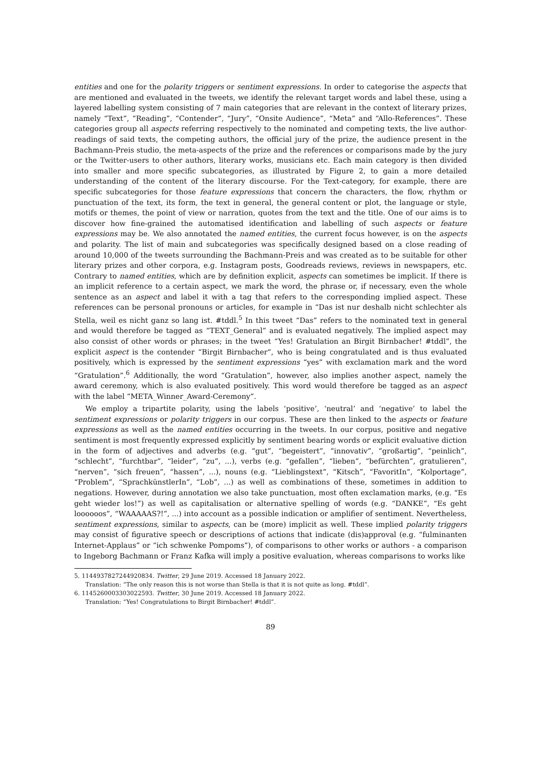entities and one for the polarity triggers or sentiment expressions. In order to categorise the aspects that are mentioned and evaluated in the tweets, we identify the relevant target words and label these, using a layered labelling system consisting of 7 main categories that are relevant in the context of literary prizes, namely “Text”, “Reading”, “Contender”, “Jury”, “Onsite Audience”, “Meta” and “Allo-References”. These categories group all aspects referring respectively to the nominated and competing texts, the live author-readings of said texts, the competing authors, the official jury of the prize, the audience present in the Bachmann-Preis studio, the meta-aspects of the prize and the references or comparisons made by the jury or the Twitter-users to other authors, literary works, musicians etc. Each main category is then divided into smaller and more specific subcategories, as illustrated by Figure 2, to gain a more detailed understanding of the content of the literary discourse. For the Text-category, for example, there are specific subcategories for those feature expressions that concern the characters, the flow, rhythm or punctuation of the text, its form, the text in general, the general content or plot, the language or style, motifs or themes, the point of view or narration, quotes from the text and the title. One of our aims is to discover how fine-grained the automatised identification and labelling of such aspects or feature expressions may be. We also annotated the named entities, the current focus however, is on the aspects and polarity. The list of main and subcategories was specifically designed based on a close reading of around 10,000 of the tweets surrounding the Bachmann-Preis and was created as to be suitable for other literary prizes and other corpora, e.g. Instagram posts, Goodreads reviews, reviews in newspapers, etc. Contrary to named entities, which are by definition explicit, aspects can sometimes be implicit. If there is an implicit reference to a certain aspect, we mark the word, the phrase or, if necessary, even the whole sentence as an aspect and label it with a tag that refers to the corresponding implied aspect. These references can be personal pronouns or articles, for example in “Das ist nur deshalb nicht schlechter als Stella, weil es nicht ganz so lang ist. #tddl.<sup>5</sup> In this tweet “Das” refers to the nominated text in general and would therefore be tagged as “TEXT_General” and is evaluated negatively. The implied aspect may also consist of other words or phrases; in the tweet “Yes! Gratulation an Birgit Birnbacher! #tddl”, the explicit aspect is the contender “Birgit Birnbacher”, who is being congratulated and is thus evaluated positively, which is expressed by the sentiment expressions “yes” with exclamation mark and the word “Gratulation”.<sup>6</sup> Additionally, the word “Gratulation”, however, also implies another aspect, namely the award ceremony, which is also evaluated positively. This word would therefore be tagged as an aspect with the label “META_Winner_Award-Ceremony”.
We employ a tripartite polarity, using the labels ‘positive’, ‘neutral’ and ‘negative’ to label the sentiment expressions or polarity triggers in our corpus. These are then linked to the aspects or feature expressions as well as the named entities occurring in the tweets. In our corpus, positive and negative sentiment is most frequently expressed explicitly by sentiment bearing words or explicit evaluative diction in the form of adjectives and adverbs (e.g. “gut”, “begeistert”, “innovativ”, “großartig”, “peinlich”, “schlecht”, “furchtbar”, “leider”, “zu”, ...), verbs (e.g. “gefallen”, “lieben”, “befürchten”, gratulieren”, “nerven”, “sich freuen”, “hassen”, ...), nouns (e.g. “Lieblingstext”, “Kitsch”, “FavoritIn”, “Kolportage”, “Problem”, “SprachkünstlerIn”, “Lob”, ...) as well as combinations of these, sometimes in addition to negations. However, during annotation we also take punctuation, most often exclamation marks, (e.g. “Es geht wieder los!”) as well as capitalisation or alternative spelling of words (e.g. “DANKE”, “Es geht loooooos”, “WAAAAAS?!”, ...) into account as a possible indication or amplifier of sentiment. Nevertheless, sentiment expressions, similar to aspects, can be (more) implicit as well. These implied polarity triggers may consist of figurative speech or descriptions of actions that indicate (dis)approval (e.g. “fulminanten Internet-Applaus” or “ich schwenke Pompoms”), of comparisons to other works or authors - a comparison to Ingeborg Bachmann or Franz Kafka will imply a positive evaluation, whereas comparisons to works like
5. 1144937827244920834. Twitter, 29 June 2019. Accessed 18 January 2022.
Translation: “The only reason this is not worse than Stella is that it is not quite as long. #tddl”.
6. 1145260003303022593. Twitter, 30 June 2019. Accessed 18 January 2022.
Translation: “Yes! Congratulations to Birgit Birnbacher! #tddl”.
89